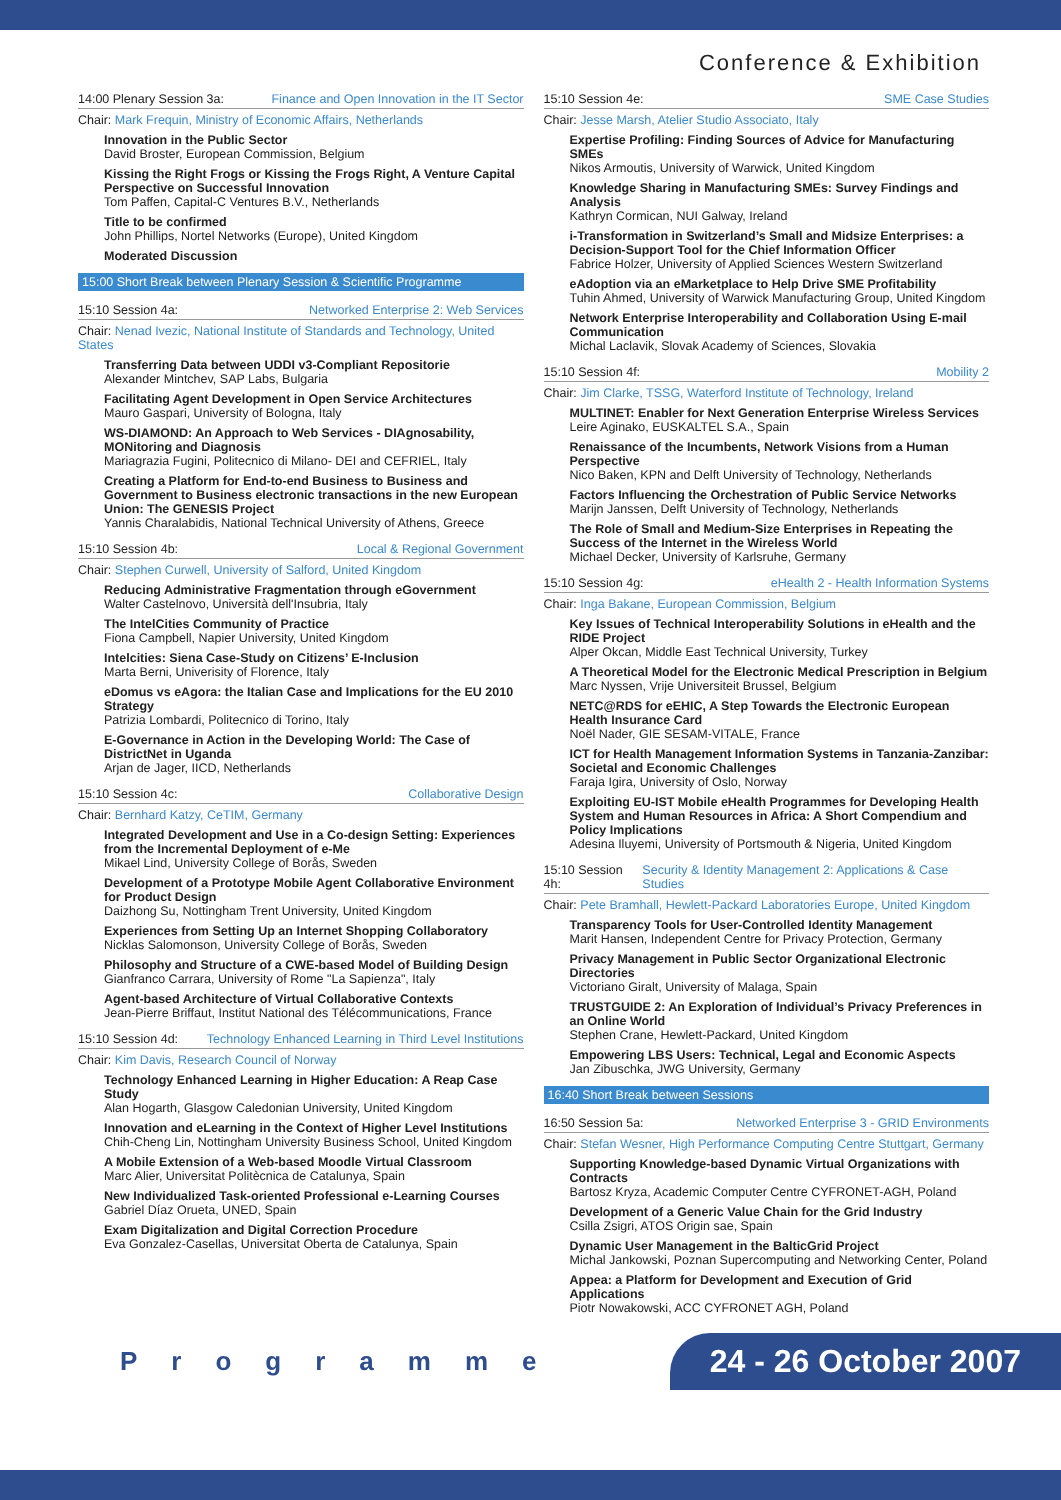Conference & Exhibition
14:00 Plenary Session 3a: Finance and Open Innovation in the IT Sector
Chair: Mark Frequin, Ministry of Economic Affairs, Netherlands
Innovation in the Public Sector
David Broster, European Commission, Belgium
Kissing the Right Frogs or Kissing the Frogs Right, A Venture Capital Perspective on Successful Innovation
Tom Paffen, Capital-C Ventures B.V., Netherlands
Title to be confirmed
John Phillips, Nortel Networks (Europe), United Kingdom
Moderated Discussion
15:00 Short Break between Plenary Session & Scientific Programme
15:10 Session 4a: Networked Enterprise 2: Web Services
Chair: Nenad Ivezic, National Institute of Standards and Technology, United States
Transferring Data between UDDI v3-Compliant Repositorie
Alexander Mintchev, SAP Labs, Bulgaria
Facilitating Agent Development in Open Service Architectures
Mauro Gaspari, University of Bologna, Italy
WS-DIAMOND: An Approach to Web Services - DIAgnosability, MONitoring and Diagnosis
Mariagrazia Fugini, Politecnico di Milano- DEI and CEFRIEL, Italy
Creating a Platform for End-to-end Business to Business and Government to Business electronic transactions in the new European Union: The GENESIS Project
Yannis Charalabidis, National Technical University of Athens, Greece
15:10 Session 4b: Local & Regional Government
Chair: Stephen Curwell, University of Salford, United Kingdom
Reducing Administrative Fragmentation through eGovernment
Walter Castelnovo, Università dell'Insubria, Italy
The IntelCities Community of Practice
Fiona Campbell, Napier University, United Kingdom
Intelcities: Siena Case-Study on Citizens’ E-Inclusion
Marta Berni, Univerisity of Florence, Italy
eDomus vs eAgora: the Italian Case and Implications for the EU 2010 Strategy
Patrizia Lombardi, Politecnico di Torino, Italy
E-Governance in Action in the Developing World: The Case of DistrictNet in Uganda
Arjan de Jager, IICD, Netherlands
15:10 Session 4c: Collaborative Design
Chair: Bernhard Katzy, CeTIM, Germany
Integrated Development and Use in a Co-design Setting: Experiences from the Incremental Deployment of e-Me
Mikael Lind, University College of Borås, Sweden
Development of a Prototype Mobile Agent Collaborative Environment for Product Design
Daizhong Su, Nottingham Trent University, United Kingdom
Experiences from Setting Up an Internet Shopping Collaboratory
Nicklas Salomonson, University College of Borås, Sweden
Philosophy and Structure of a CWE-based Model of Building Design
Gianfranco Carrara, University of Rome "La Sapienza", Italy
Agent-based Architecture of Virtual Collaborative Contexts
Jean-Pierre Briffaut, Institut National des Télécommunications, France
15:10 Session 4d: Technology Enhanced Learning in Third Level Institutions
Chair: Kim Davis, Research Council of Norway
Technology Enhanced Learning in Higher Education: A Reap Case Study
Alan Hogarth, Glasgow Caledonian University, United Kingdom
Innovation and eLearning in the Context of Higher Level Institutions
Chih-Cheng Lin, Nottingham University Business School, United Kingdom
A Mobile Extension of a Web-based Moodle Virtual Classroom
Marc Alier, Universitat Politècnica de Catalunya, Spain
New Individualized Task-oriented Professional e-Learning Courses
Gabriel Díaz Orueta, UNED, Spain
Exam Digitalization and Digital Correction Procedure
Eva Gonzalez-Casellas, Universitat Oberta de Catalunya, Spain
15:10 Session 4e: SME Case Studies
Chair: Jesse Marsh, Atelier Studio Associato, Italy
Expertise Profiling: Finding Sources of Advice for Manufacturing SMEs
Nikos Armoutis, University of Warwick, United Kingdom
Knowledge Sharing in Manufacturing SMEs: Survey Findings and Analysis
Kathryn Cormican, NUI Galway, Ireland
i-Transformation in Switzerland’s Small and Midsize Enterprises: a Decision-Support Tool for the Chief Information Officer
Fabrice Holzer, University of Applied Sciences Western Switzerland
eAdoption via an eMarketplace to Help Drive SME Profitability
Tuhin Ahmed, University of Warwick Manufacturing Group, United Kingdom
Network Enterprise Interoperability and Collaboration Using E-mail Communication
Michal Laclavik, Slovak Academy of Sciences, Slovakia
15:10 Session 4f: Mobility 2
Chair: Jim Clarke, TSSG, Waterford Institute of Technology, Ireland
MULTINET: Enabler for Next Generation Enterprise Wireless Services
Leire Aginako, EUSKALTEL S.A., Spain
Renaissance of the Incumbents, Network Visions from a Human Perspective
Nico Baken, KPN and Delft University of Technology, Netherlands
Factors Influencing the Orchestration of Public Service Networks
Marijn Janssen, Delft University of Technology, Netherlands
The Role of Small and Medium-Size Enterprises in Repeating the Success of the Internet in the Wireless World
Michael Decker, University of Karlsruhe, Germany
15:10 Session 4g: eHealth 2 - Health Information Systems
Chair: Inga Bakane, European Commission, Belgium
Key Issues of Technical Interoperability Solutions in eHealth and the RIDE Project
Alper Okcan, Middle East Technical University, Turkey
A Theoretical Model for the Electronic Medical Prescription in Belgium
Marc Nyssen, Vrije Universiteit Brussel, Belgium
NETC@RDS for eEHIC, A Step Towards the Electronic European Health Insurance Card
Noël Nader, GIE SESAM-VITALE, France
ICT for Health Management Information Systems in Tanzania-Zanzibar: Societal and Economic Challenges
Faraja Igira, University of Oslo, Norway
Exploiting EU-IST Mobile eHealth Programmes for Developing Health System and Human Resources in Africa: A Short Compendium and Policy Implications
Adesina Iluyemi, University of Portsmouth & Nigeria, United Kingdom
15:10 Session 4h: Security & Identity Management 2: Applications & Case Studies
Chair: Pete Bramhall, Hewlett-Packard Laboratories Europe, United Kingdom
Transparency Tools for User-Controlled Identity Management
Marit Hansen, Independent Centre for Privacy Protection, Germany
Privacy Management in Public Sector Organizational Electronic Directories
Victoriano Giralt, University of Malaga, Spain
TRUSTGUIDE 2: An Exploration of Individual’s Privacy Preferences in an Online World
Stephen Crane, Hewlett-Packard, United Kingdom
Empowering LBS Users: Technical, Legal and Economic Aspects
Jan Zibuschka, JWG University, Germany
16:40 Short Break between Sessions
16:50 Session 5a: Networked Enterprise 3 - GRID Environments
Chair: Stefan Wesner, High Performance Computing Centre Stuttgart, Germany
Supporting Knowledge-based Dynamic Virtual Organizations with Contracts
Bartosz Kryza, Academic Computer Centre CYFRONET-AGH, Poland
Development of a Generic Value Chain for the Grid Industry
Csilla Zsigri, ATOS Origin sae, Spain
Dynamic User Management in the BalticGrid Project
Michal Jankowski, Poznan Supercomputing and Networking Center, Poland
Appea: a Platform for Development and Execution of Grid Applications
Piotr Nowakowski, ACC CYFRONET AGH, Poland
Programme
24 - 26 October 2007